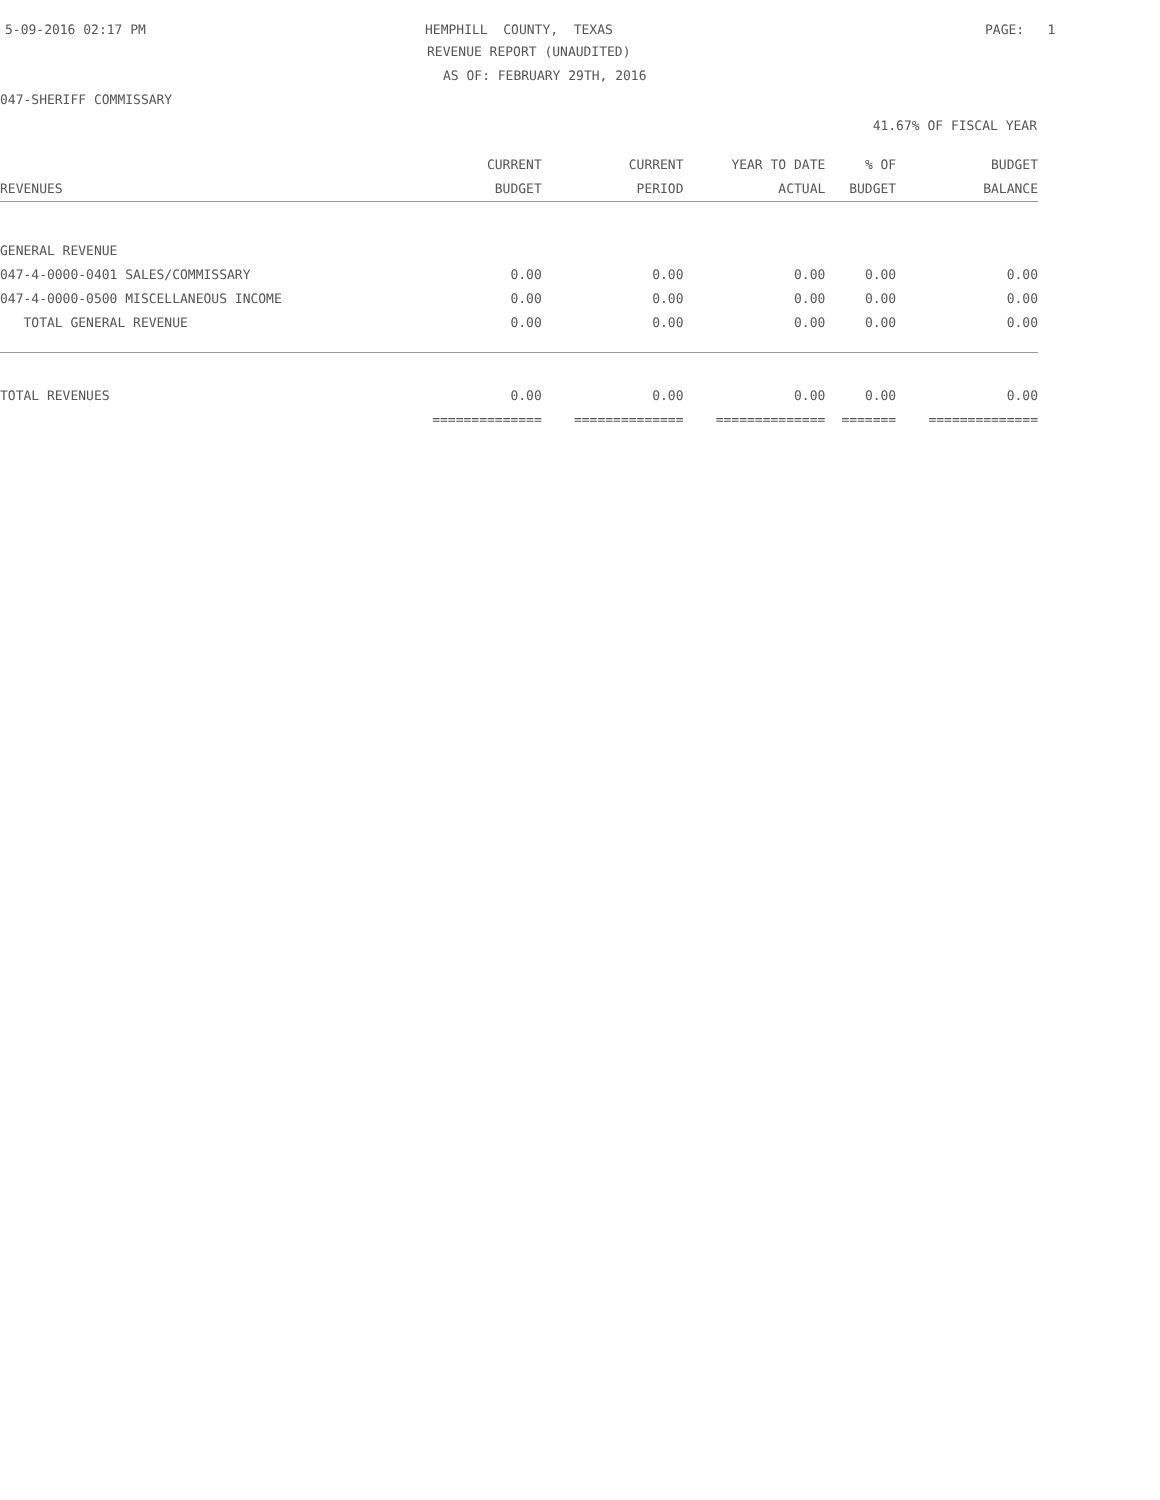5-09-2016 02:17 PM
HEMPHILL COUNTY, TEXAS
PAGE: 1
REVENUE REPORT (UNAUDITED)
AS OF: FEBRUARY 29TH, 2016
047-SHERIFF COMMISSARY
41.67% OF FISCAL YEAR
| | CURRENT | CURRENT | YEAR TO DATE | % OF | BUDGET |
| --- | --- | --- | --- | --- | --- |
| REVENUES | BUDGET | PERIOD | ACTUAL | BUDGET | BALANCE |
| GENERAL REVENUE | | | | | |
| 047-4-0000-0401 SALES/COMMISSARY | 0.00 | 0.00 | 0.00 | 0.00 | 0.00 |
| 047-4-0000-0500 MISCELLANEOUS INCOME | 0.00 | 0.00 | 0.00 | 0.00 | 0.00 |
| TOTAL GENERAL REVENUE | 0.00 | 0.00 | 0.00 | 0.00 | 0.00 |
| TOTAL REVENUES | 0.00 | 0.00 | 0.00 | 0.00 | 0.00 |
| | ============== | ============== | ============== | ======= | ============== |